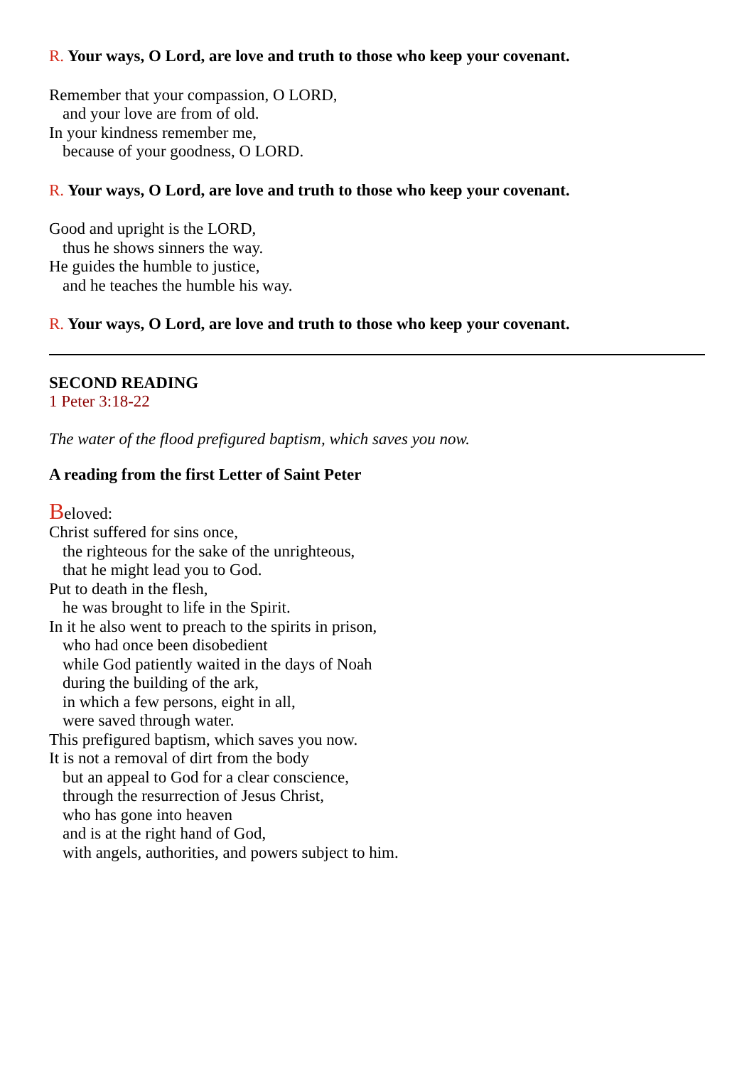R. Your ways, O Lord, are love and truth to those who keep your covenant.
Remember that your compassion, O LORD,
and your love are from of old.
In your kindness remember me,
because of your goodness, O LORD.
R. Your ways, O Lord, are love and truth to those who keep your covenant.
Good and upright is the LORD,
thus he shows sinners the way.
He guides the humble to justice,
and he teaches the humble his way.
R. Your ways, O Lord, are love and truth to those who keep your covenant.
SECOND READING
1 Peter 3:18-22
The water of the flood prefigured baptism, which saves you now.
A reading from the first Letter of Saint Peter
Beloved:
Christ suffered for sins once,
the righteous for the sake of the unrighteous,
that he might lead you to God.
Put to death in the flesh,
he was brought to life in the Spirit.
In it he also went to preach to the spirits in prison,
who had once been disobedient
while God patiently waited in the days of Noah
during the building of the ark,
in which a few persons, eight in all,
were saved through water.
This prefigured baptism, which saves you now.
It is not a removal of dirt from the body
but an appeal to God for a clear conscience,
through the resurrection of Jesus Christ,
who has gone into heaven
and is at the right hand of God,
with angels, authorities, and powers subject to him.